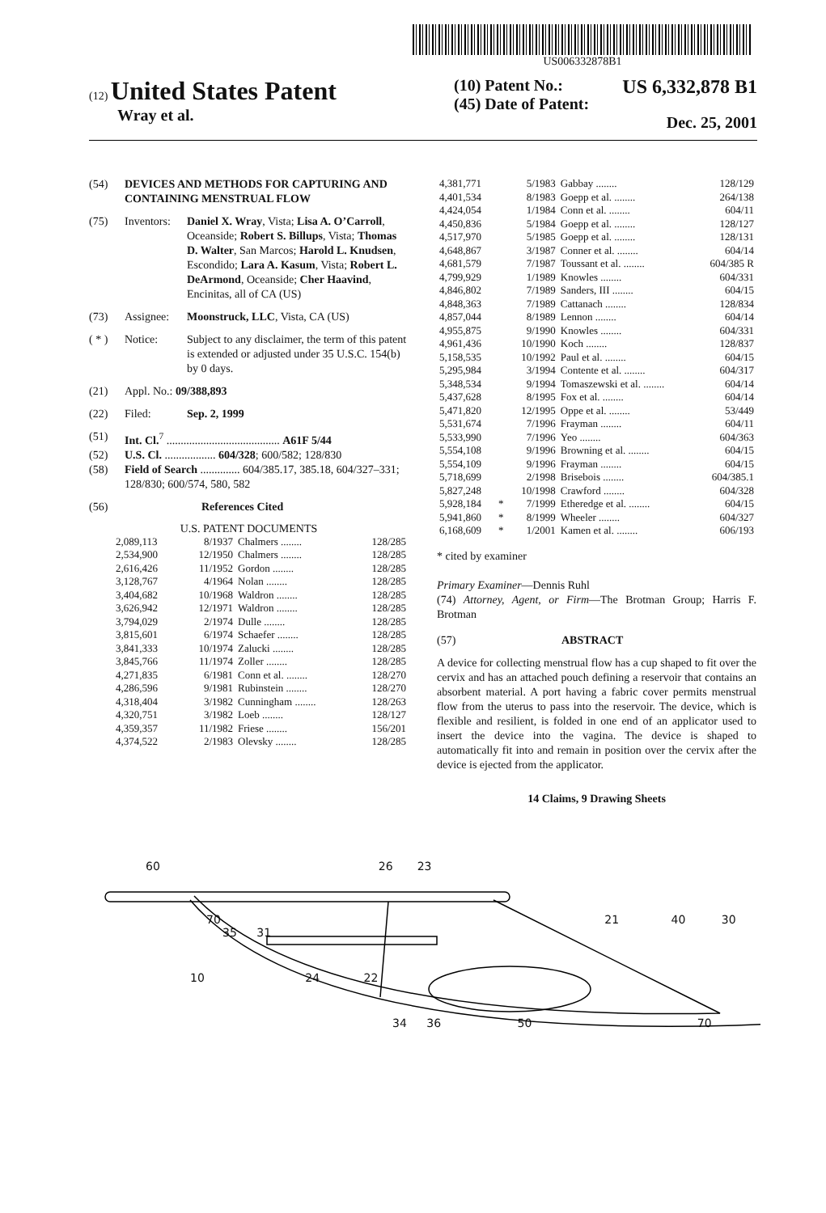US006332878B1
(12) United States Patent
Wray et al.
(10) Patent No.: US 6,332,878 B1
(45) Date of Patent: Dec. 25, 2001
(54) DEVICES AND METHODS FOR CAPTURING AND CONTAINING MENSTRUAL FLOW
(75) Inventors: Daniel X. Wray, Vista; Lisa A. O’Carroll, Oceanside; Robert S. Billups, Vista; Thomas D. Walter, San Marcos; Harold L. Knudsen, Escondido; Lara A. Kasum, Vista; Robert L. DeArmond, Oceanside; Cher Haavind, Encinitas, all of CA (US)
(73) Assignee: Moonstruck, LLC, Vista, CA (US)
( * ) Notice: Subject to any disclaimer, the term of this patent is extended or adjusted under 35 U.S.C. 154(b) by 0 days.
(21) Appl. No.: 09/388,893
(22) Filed: Sep. 2, 1999
(51) Int. Cl.<sup>7</sup> ........................................ A61F 5/44
(52) U.S. Cl. .................. 604/328; 600/582; 128/830
(58) Field of Search .............. 604/385.17, 385.18, 604/327–331; 128/830; 600/574, 580, 582
(56) References Cited
U.S. PATENT DOCUMENTS
| 2,089,113 | 8/1937 | Chalmers ........ | 128/285 |
| 2,534,900 | 12/1950 | Chalmers ........ | 128/285 |
| 2,616,426 | 11/1952 | Gordon ........ | 128/285 |
| 3,128,767 | 4/1964 | Nolan ........ | 128/285 |
| 3,404,682 | 10/1968 | Waldron ........ | 128/285 |
| 3,626,942 | 12/1971 | Waldron ........ | 128/285 |
| 3,794,029 | 2/1974 | Dulle ........ | 128/285 |
| 3,815,601 | 6/1974 | Schaefer ........ | 128/285 |
| 3,841,333 | 10/1974 | Zalucki ........ | 128/285 |
| 3,845,766 | 11/1974 | Zoller ........ | 128/285 |
| 4,271,835 | 6/1981 | Conn et al. ........ | 128/270 |
| 4,286,596 | 9/1981 | Rubinstein ........ | 128/270 |
| 4,318,404 | 3/1982 | Cunningham ........ | 128/263 |
| 4,320,751 | 3/1982 | Loeb ........ | 128/127 |
| 4,359,357 | 11/1982 | Friese ........ | 156/201 |
| 4,374,522 | 2/1983 | Olevsky ........ | 128/285 |
| 4,381,771 | | 5/1983 | Gabbay ........ | 128/129 |
| 4,401,534 | | 8/1983 | Goepp et al. ........ | 264/138 |
| 4,424,054 | | 1/1984 | Conn et al. ........ | 604/11 |
| 4,450,836 | | 5/1984 | Goepp et al. ........ | 128/127 |
| 4,517,970 | | 5/1985 | Goepp et al. ........ | 128/131 |
| 4,648,867 | | 3/1987 | Conner et al. ........ | 604/14 |
| 4,681,579 | | 7/1987 | Toussant et al. ........ | 604/385 R |
| 4,799,929 | | 1/1989 | Knowles ........ | 604/331 |
| 4,846,802 | | 7/1989 | Sanders, III ........ | 604/15 |
| 4,848,363 | | 7/1989 | Cattanach ........ | 128/834 |
| 4,857,044 | | 8/1989 | Lennon ........ | 604/14 |
| 4,955,875 | | 9/1990 | Knowles ........ | 604/331 |
| 4,961,436 | | 10/1990 | Koch ........ | 128/837 |
| 5,158,535 | | 10/1992 | Paul et al. ........ | 604/15 |
| 5,295,984 | | 3/1994 | Contente et al. ........ | 604/317 |
| 5,348,534 | | 9/1994 | Tomaszewski et al. ........ | 604/14 |
| 5,437,628 | | 8/1995 | Fox et al. ........ | 604/14 |
| 5,471,820 | | 12/1995 | Oppe et al. ........ | 53/449 |
| 5,531,674 | | 7/1996 | Frayman ........ | 604/11 |
| 5,533,990 | | 7/1996 | Yeo ........ | 604/363 |
| 5,554,108 | | 9/1996 | Browning et al. ........ | 604/15 |
| 5,554,109 | | 9/1996 | Frayman ........ | 604/15 |
| 5,718,699 | | 2/1998 | Brisebois ........ | 604/385.1 |
| 5,827,248 | | 10/1998 | Crawford ........ | 604/328 |
| 5,928,184 | * | 7/1999 | Etheredge et al. ........ | 604/15 |
| 5,941,860 | * | 8/1999 | Wheeler ........ | 604/327 |
| 6,168,609 | * | 1/2001 | Kamen et al. ........ | 606/193 |
* cited by examiner
Primary Examiner—Dennis Ruhl
(74) Attorney, Agent, or Firm—The Brotman Group; Harris F. Brotman
(57) ABSTRACT
A device for collecting menstrual flow has a cup shaped to fit over the cervix and has an attached pouch defining a reservoir that contains an absorbent material. A port having a fabric cover permits menstrual flow from the uterus to pass into the reservoir. The device, which is flexible and resilient, is folded in one end of an applicator used to insert the device into the vagina. The device is shaped to automatically fit into and remain in position over the cervix after the device is ejected from the applicator.
14 Claims, 9 Drawing Sheets
60 26 23
70 21 40 30 35 31
10 24 22
34 36 50 70